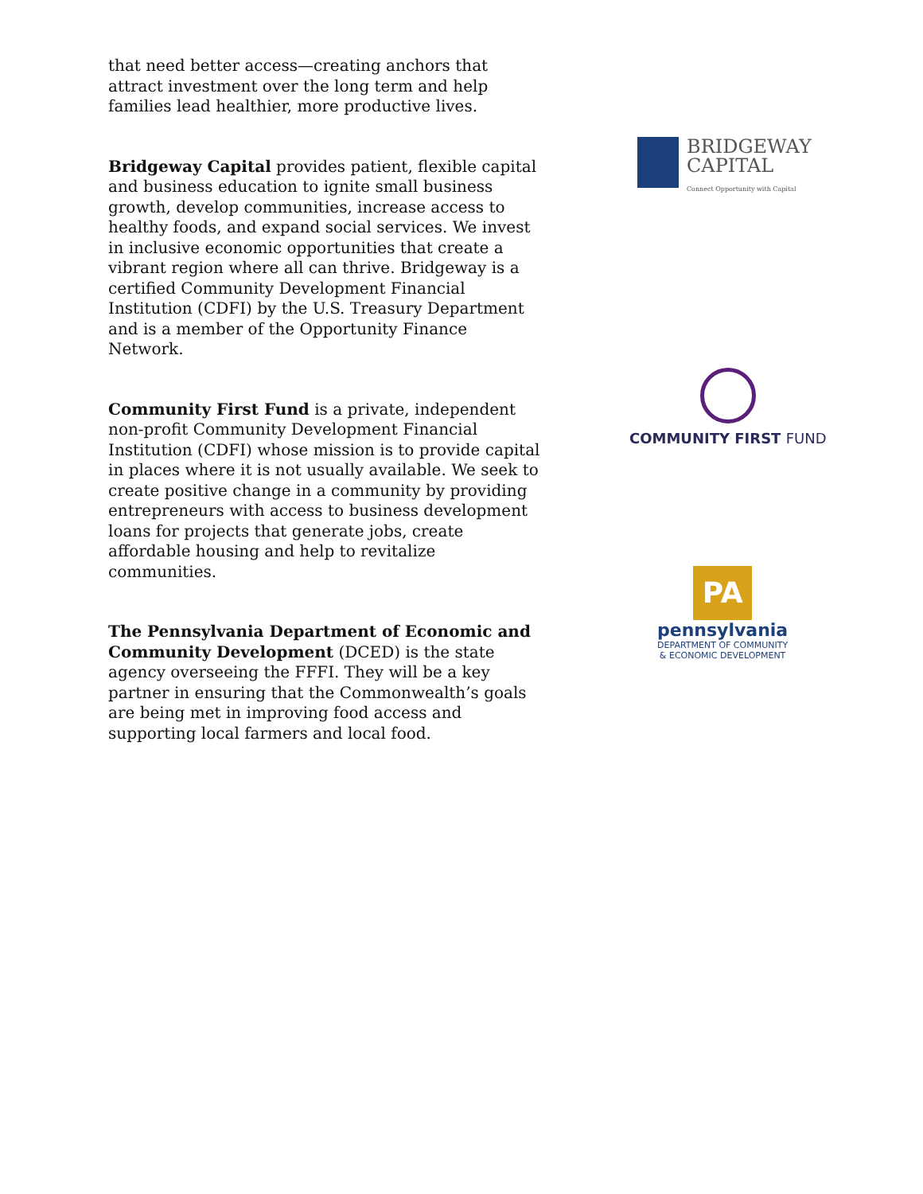that need better access—creating anchors that attract investment over the long term and help families lead healthier, more productive lives.
Bridgeway Capital provides patient, flexible capital and business education to ignite small business growth, develop communities, increase access to healthy foods, and expand social services. We invest in inclusive economic opportunities that create a vibrant region where all can thrive. Bridgeway is a certified Community Development Financial Institution (CDFI) by the U.S. Treasury Department and is a member of the Opportunity Finance Network.
BRIDGEWAY
CAPITAL
Connect Opportunity with Capital
Community First Fund is a private, independent non-profit Community Development Financial Institution (CDFI) whose mission is to provide capital in places where it is not usually available. We seek to create positive change in a community by providing entrepreneurs with access to business development loans for projects that generate jobs, create affordable housing and help to revitalize communities.
COMMUNITY FIRST FUND
The Pennsylvania Department of Economic and Community Development (DCED) is the state agency overseeing the FFFI. They will be a key partner in ensuring that the Commonwealth’s goals are being met in improving food access and supporting local farmers and local food.
PA
pennsylvania
DEPARTMENT OF COMMUNITY
& ECONOMIC DEVELOPMENT